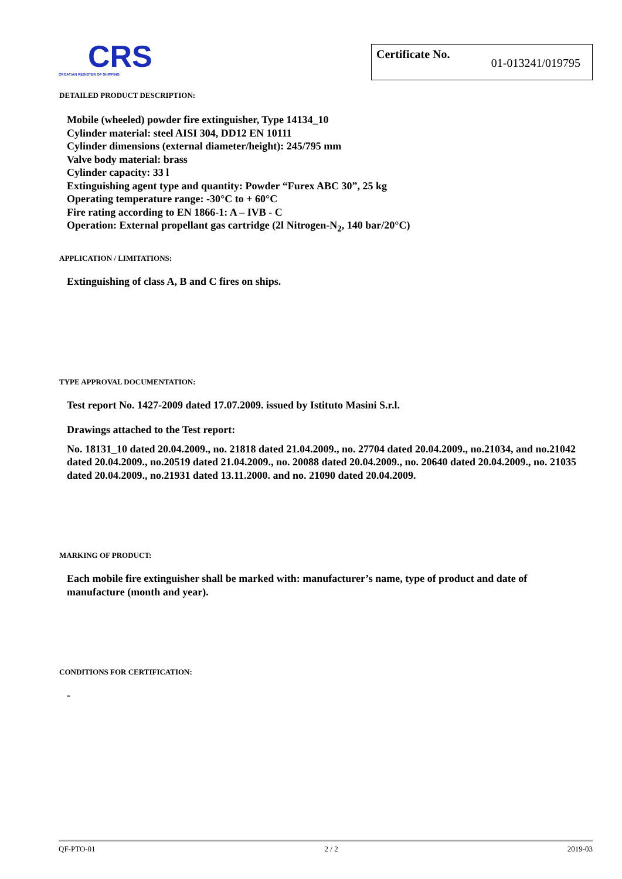CRS
CROATIAN REGISTER OF SHIPPING
Certificate No. 01-013241/019795
DETAILED PRODUCT DESCRIPTION:
Mobile (wheeled) powder fire extinguisher, Type 14134_10
Cylinder material: steel AISI 304, DD12 EN 10111
Cylinder dimensions (external diameter/height): 245/795 mm
Valve body material: brass
Cylinder capacity: 33 l
Extinguishing agent type and quantity: Powder “Furex ABC 30”, 25 kg
Operating temperature range: -30°C to + 60°C
Fire rating according to EN 1866-1: A – IVB - C
Operation: External propellant gas cartridge (2l Nitrogen-N<sub>2</sub>, 140 bar/20°C)
APPLICATION / LIMITATIONS:
Extinguishing of class A, B and C fires on ships.
TYPE APPROVAL DOCUMENTATION:
Test report No. 1427-2009 dated 17.07.2009. issued by Istituto Masini S.r.l.
Drawings attached to the Test report:
No. 18131_10 dated 20.04.2009., no. 21818 dated 21.04.2009., no. 27704 dated 20.04.2009., no.21034, and no.21042 dated 20.04.2009., no.20519 dated 21.04.2009., no. 20088 dated 20.04.2009., no. 20640 dated 20.04.2009., no. 21035 dated 20.04.2009., no.21931 dated 13.11.2000. and no. 21090 dated 20.04.2009.
MARKING OF PRODUCT:
Each mobile fire extinguisher shall be marked with: manufacturer’s name, type of product and date of manufacture (month and year).
CONDITIONS FOR CERTIFICATION:
-
QF-PTO-01 2 / 2 2019-03